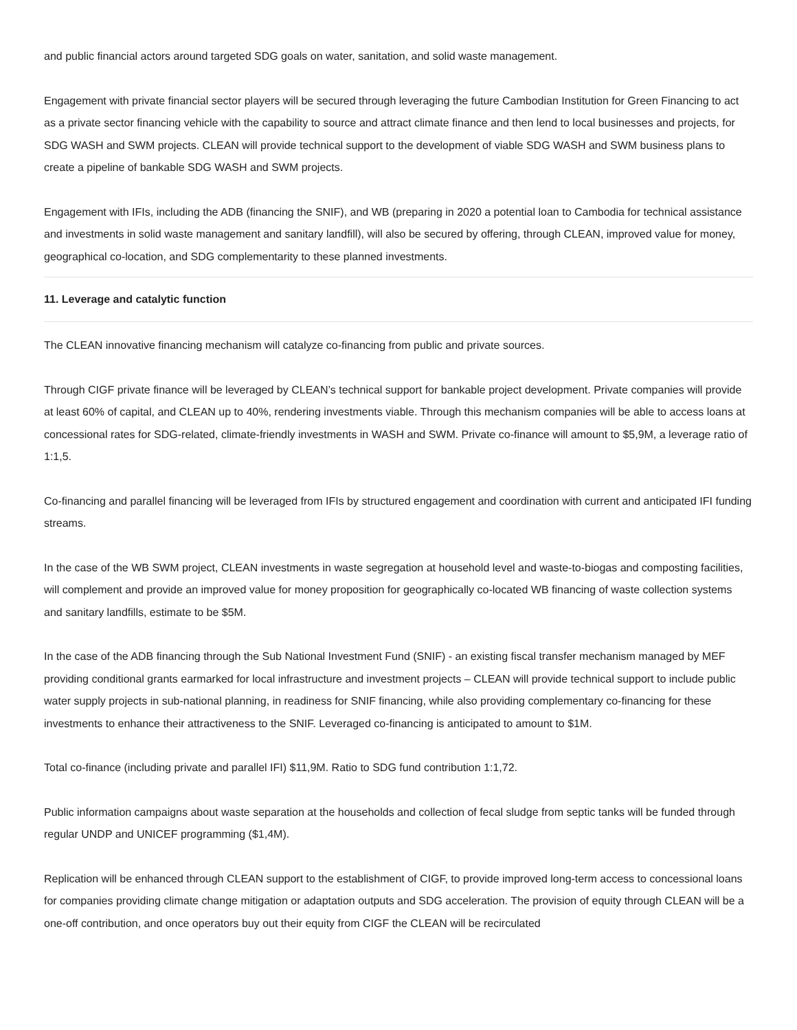and public financial actors around targeted SDG goals on water, sanitation, and solid waste management.
Engagement with private financial sector players will be secured through leveraging the future Cambodian Institution for Green Financing to act as a private sector financing vehicle with the capability to source and attract climate finance and then lend to local businesses and projects, for SDG WASH and SWM projects. CLEAN will provide technical support to the development of viable SDG WASH and SWM business plans to create a pipeline of bankable SDG WASH and SWM projects.
Engagement with IFIs, including the ADB (financing the SNIF), and WB (preparing in 2020 a potential loan to Cambodia for technical assistance and investments in solid waste management and sanitary landfill), will also be secured by offering, through CLEAN, improved value for money, geographical co-location, and SDG complementarity to these planned investments.
11. Leverage and catalytic function
The CLEAN innovative financing mechanism will catalyze co-financing from public and private sources.
Through CIGF private finance will be leveraged by CLEAN’s technical support for bankable project development. Private companies will provide at least 60% of capital, and CLEAN up to 40%, rendering investments viable. Through this mechanism companies will be able to access loans at concessional rates for SDG-related, climate-friendly investments in WASH and SWM. Private co-finance will amount to $5,9M, a leverage ratio of 1:1,5.
Co-financing and parallel financing will be leveraged from IFIs by structured engagement and coordination with current and anticipated IFI funding streams.
In the case of the WB SWM project, CLEAN investments in waste segregation at household level and waste-to-biogas and composting facilities, will complement and provide an improved value for money proposition for geographically co-located WB financing of waste collection systems and sanitary landfills, estimate to be $5M.
In the case of the ADB financing through the Sub National Investment Fund (SNIF) - an existing fiscal transfer mechanism managed by MEF providing conditional grants earmarked for local infrastructure and investment projects – CLEAN will provide technical support to include public water supply projects in sub-national planning, in readiness for SNIF financing, while also providing complementary co-financing for these investments to enhance their attractiveness to the SNIF. Leveraged co-financing is anticipated to amount to $1M.
Total co-finance (including private and parallel IFI) $11,9M. Ratio to SDG fund contribution 1:1,72.
Public information campaigns about waste separation at the households and collection of fecal sludge from septic tanks will be funded through regular UNDP and UNICEF programming ($1,4M).
Replication will be enhanced through CLEAN support to the establishment of CIGF, to provide improved long-term access to concessional loans for companies providing climate change mitigation or adaptation outputs and SDG acceleration. The provision of equity through CLEAN will be a one-off contribution, and once operators buy out their equity from CIGF the CLEAN will be recirculated